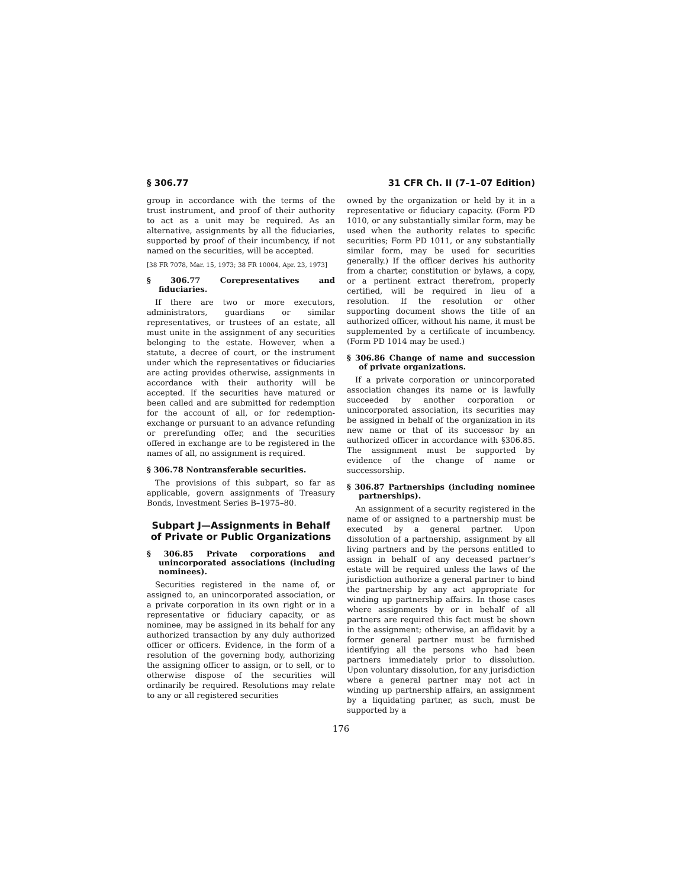§ 306.77 31 CFR Ch. II (7–1–07 Edition)
group in accordance with the terms of the trust instrument, and proof of their authority to act as a unit may be required. As an alternative, assignments by all the fiduciaries, supported by proof of their incumbency, if not named on the securities, will be accepted.
[38 FR 7078, Mar. 15, 1973; 38 FR 10004, Apr. 23, 1973]
§ 306.77 Corepresentatives and fiduciaries.
If there are two or more executors, administrators, guardians or similar representatives, or trustees of an estate, all must unite in the assignment of any securities belonging to the estate. However, when a statute, a decree of court, or the instrument under which the representatives or fiduciaries are acting provides otherwise, assignments in accordance with their authority will be accepted. If the securities have matured or been called and are submitted for redemption for the account of all, or for redemption-exchange or pursuant to an advance refunding or prerefunding offer, and the securities offered in exchange are to be registered in the names of all, no assignment is required.
§ 306.78 Nontransferable securities.
The provisions of this subpart, so far as applicable, govern assignments of Treasury Bonds, Investment Series B–1975–80.
Subpart J—Assignments in Behalf of Private or Public Organizations
§ 306.85 Private corporations and unincorporated associations (including nominees).
Securities registered in the name of, or assigned to, an unincorporated association, or a private corporation in its own right or in a representative or fiduciary capacity, or as nominee, may be assigned in its behalf for any authorized transaction by any duly authorized officer or officers. Evidence, in the form of a resolution of the governing body, authorizing the assigning officer to assign, or to sell, or to otherwise dispose of the securities will ordinarily be required. Resolutions may relate to any or all registered securities
owned by the organization or held by it in a representative or fiduciary capacity. (Form PD 1010, or any substantially similar form, may be used when the authority relates to specific securities; Form PD 1011, or any substantially similar form, may be used for securities generally.) If the officer derives his authority from a charter, constitution or bylaws, a copy, or a pertinent extract therefrom, properly certified, will be required in lieu of a resolution. If the resolution or other supporting document shows the title of an authorized officer, without his name, it must be supplemented by a certificate of incumbency. (Form PD 1014 may be used.)
§ 306.86 Change of name and succession of private organizations.
If a private corporation or unincorporated association changes its name or is lawfully succeeded by another corporation or unincorporated association, its securities may be assigned in behalf of the organization in its new name or that of its successor by an authorized officer in accordance with §306.85. The assignment must be supported by evidence of the change of name or successorship.
§ 306.87 Partnerships (including nominee partnerships).
An assignment of a security registered in the name of or assigned to a partnership must be executed by a general partner. Upon dissolution of a partnership, assignment by all living partners and by the persons entitled to assign in behalf of any deceased partner’s estate will be required unless the laws of the jurisdiction authorize a general partner to bind the partnership by any act appropriate for winding up partnership affairs. In those cases where assignments by or in behalf of all partners are required this fact must be shown in the assignment; otherwise, an affidavit by a former general partner must be furnished identifying all the persons who had been partners immediately prior to dissolution. Upon voluntary dissolution, for any jurisdiction where a general partner may not act in winding up partnership affairs, an assignment by a liquidating partner, as such, must be supported by a
176